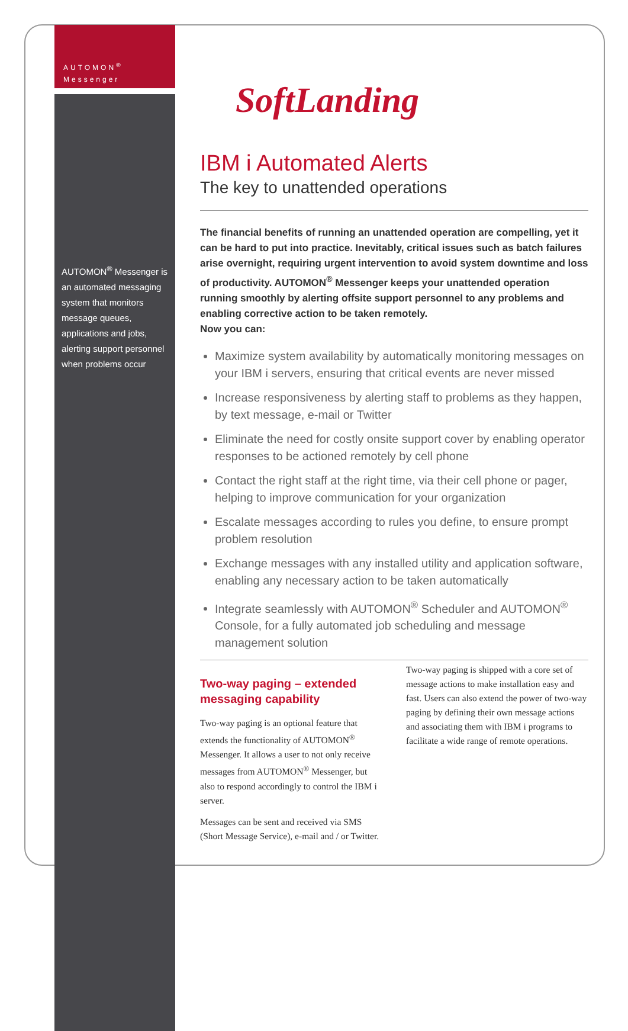AUTOMON<sup>®</sup>
Messenger
AUTOMON<sup>®</sup> Messenger is an automated messaging system that monitors message queues, applications and jobs, alerting support personnel when problems occur
SoftLanding
IBM i Automated Alerts
The key to unattended operations
The financial benefits of running an unattended operation are compelling, yet it can be hard to put into practice. Inevitably, critical issues such as batch failures arise overnight, requiring urgent intervention to avoid system downtime and loss of productivity. AUTOMON<sup>®</sup> Messenger keeps your unattended operation running smoothly by alerting offsite support personnel to any problems and enabling corrective action to be taken remotely.
Now you can:
Maximize system availability by automatically monitoring messages on your IBM i servers, ensuring that critical events are never missed
Increase responsiveness by alerting staff to problems as they happen, by text message, e-mail or Twitter
Eliminate the need for costly onsite support cover by enabling operator responses to be actioned remotely by cell phone
Contact the right staff at the right time, via their cell phone or pager, helping to improve communication for your organization
Escalate messages according to rules you define, to ensure prompt problem resolution
Exchange messages with any installed utility and application software, enabling any necessary action to be taken automatically
Integrate seamlessly with AUTOMON<sup>®</sup> Scheduler and AUTOMON<sup>®</sup> Console, for a fully automated job scheduling and message management solution
Two-way paging – extended messaging capability
Two-way paging is an optional feature that extends the functionality of AUTOMON<sup>®</sup> Messenger. It allows a user to not only receive messages from AUTOMON<sup>®</sup> Messenger, but also to respond accordingly to control the IBM i server.
Messages can be sent and received via SMS (Short Message Service), e-mail and / or Twitter.
Two-way paging is shipped with a core set of message actions to make installation easy and fast. Users can also extend the power of two-way paging by defining their own message actions and associating them with IBM i programs to facilitate a wide range of remote operations.